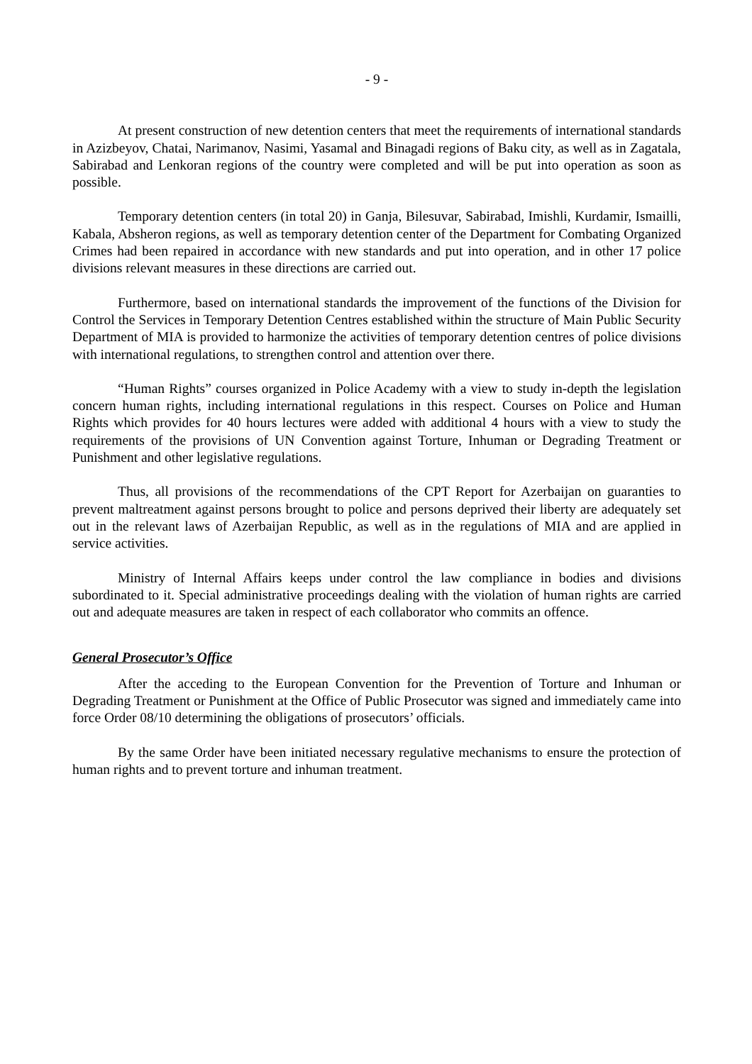- 9 -
At present construction of new detention centers that meet the requirements of international standards in Azizbeyov, Chatai, Narimanov, Nasimi, Yasamal and Binagadi regions of Baku city, as well as in Zagatala, Sabirabad and Lenkoran regions of the country were completed and will be put into operation as soon as possible.
Temporary detention centers (in total 20) in Ganja, Bilesuvar, Sabirabad, Imishli, Kurdamir, Ismailli, Kabala, Absheron regions, as well as temporary detention center of the Department for Combating Organized Crimes had been repaired in accordance with new standards and put into operation, and in other 17 police divisions relevant measures in these directions are carried out.
Furthermore, based on international standards the improvement of the functions of the Division for Control the Services in Temporary Detention Centres established within the structure of Main Public Security Department of MIA is provided to harmonize the activities of temporary detention centres of police divisions with international regulations, to strengthen control and attention over there.
“Human Rights” courses organized in Police Academy with a view to study in-depth the legislation concern human rights, including international regulations in this respect. Courses on Police and Human Rights which provides for 40 hours lectures were added with additional 4 hours with a view to study the requirements of the provisions of UN Convention against Torture, Inhuman or Degrading Treatment or Punishment and other legislative regulations.
Thus, all provisions of the recommendations of the CPT Report for Azerbaijan on guaranties to prevent maltreatment against persons brought to police and persons deprived their liberty are adequately set out in the relevant laws of Azerbaijan Republic, as well as in the regulations of MIA and are applied in service activities.
Ministry of Internal Affairs keeps under control the law compliance in bodies and divisions subordinated to it. Special administrative proceedings dealing with the violation of human rights are carried out and adequate measures are taken in respect of each collaborator who commits an offence.
General Prosecutor’s Office
After the acceding to the European Convention for the Prevention of Torture and Inhuman or Degrading Treatment or Punishment at the Office of Public Prosecutor was signed and immediately came into force Order 08/10 determining the obligations of prosecutors’ officials.
By the same Order have been initiated necessary regulative mechanisms to ensure the protection of human rights and to prevent torture and inhuman treatment.